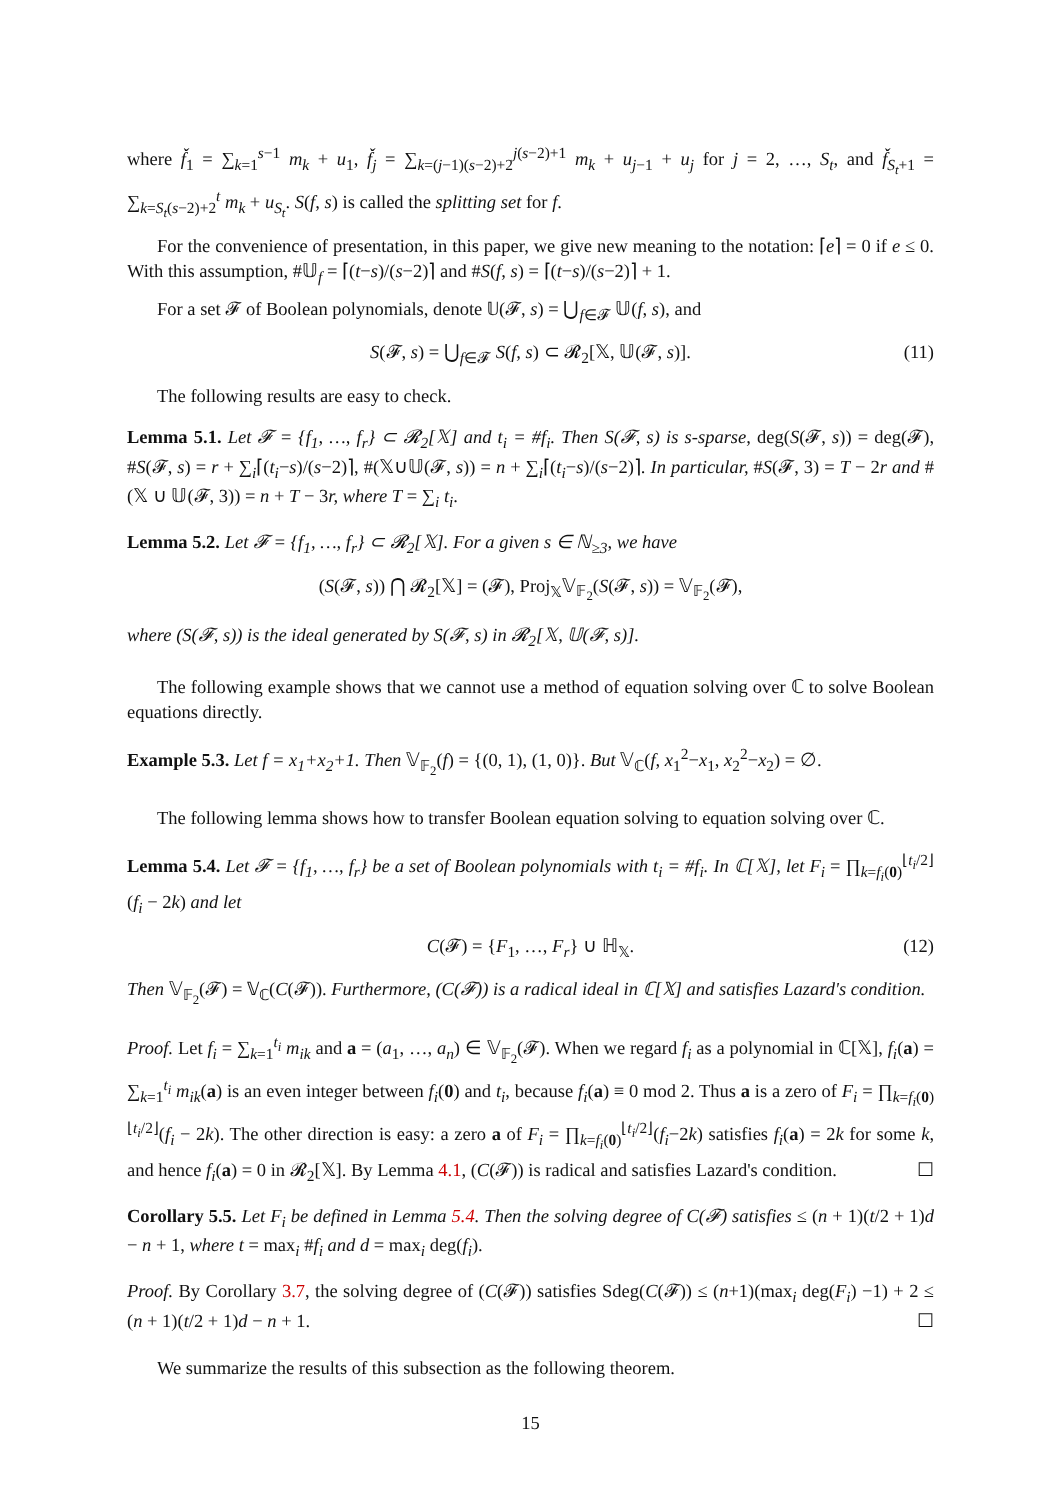where f̌<sub>1</sub> = ∑<sub>k=1</sub><sup>s−1</sup> m<sub>k</sub> + u<sub>1</sub>, f̌<sub>j</sub> = ∑<sub>k=(j−1)(s−2)+2</sub><sup>j(s−2)+1</sup> m<sub>k</sub> + u<sub>j−1</sub> + u<sub>j</sub> for j = 2, …, S<sub>t</sub>, and f̌<sub>S<sub>t</sub>+1</sub> = ∑<sub>k=S<sub>t</sub>(s−2)+2</sub><sup>t</sup> m<sub>k</sub> + u<sub>S<sub>t</sub></sub>. S(f, s) is called the splitting set for f.
For the convenience of presentation, in this paper, we give new meaning to the notation: ⌈e⌉ = 0 if e ≤ 0. With this assumption, #𝕌<sub>f</sub> = ⌈(t−s)/(s−2)⌉ and #S(f, s) = ⌈(t−s)/(s−2)⌉ + 1.
For a set 𝓕 of Boolean polynomials, denote 𝕌(𝓕, s) = ⋃<sub>f∈𝓕</sub> 𝕌(f, s), and
S(𝓕, s) = ⋃<sub>f∈𝓕</sub> S(f, s) ⊂ 𝓡<sub>2</sub>[𝕏, 𝕌(𝓕, s)]. (11)
The following results are easy to check.
Lemma 5.1. Let 𝓕 = {f<sub>1</sub>, …, f<sub>r</sub>} ⊂ 𝓡<sub>2</sub>[𝕏] and t<sub>i</sub> = #f<sub>i</sub>. Then S(𝓕, s) is s-sparse, deg(S(𝓕, s)) = deg(𝓕), #S(𝓕, s) = r + ∑<sub>i</sub>⌈(t<sub>i</sub>−s)/(s−2)⌉, #(𝕏∪𝕌(𝓕, s)) = n + ∑<sub>i</sub>⌈(t<sub>i</sub>−s)/(s−2)⌉. In particular, #S(𝓕, 3) = T − 2r and #(𝕏 ∪ 𝕌(𝓕, 3)) = n + T − 3r, where T = ∑<sub>i</sub> t<sub>i</sub>.
Lemma 5.2. Let 𝓕 = {f<sub>1</sub>, …, f<sub>r</sub>} ⊂ 𝓡<sub>2</sub>[𝕏]. For a given s ∈ ℕ<sub>≥3</sub>, we have
(S(𝓕, s)) ⋂ 𝓡<sub>2</sub>[𝕏] = (𝓕), Proj<sub>𝕏</sub>𝕍<sub>𝔽<sub>2</sub></sub>(S(𝓕, s)) = 𝕍<sub>𝔽<sub>2</sub></sub>(𝓕),
where (S(𝓕, s)) is the ideal generated by S(𝓕, s) in 𝓡<sub>2</sub>[𝕏, 𝕌(𝓕, s)].
The following example shows that we cannot use a method of equation solving over ℂ to solve Boolean equations directly.
Example 5.3. Let f = x<sub>1</sub>+x<sub>2</sub>+1. Then 𝕍<sub>𝔽<sub>2</sub></sub>(f) = {(0, 1), (1, 0)}. But 𝕍<sub>ℂ</sub>(f, x<sub>1</sub><sup>2</sup>−x<sub>1</sub>, x<sub>2</sub><sup>2</sup>−x<sub>2</sub>) = ∅.
The following lemma shows how to transfer Boolean equation solving to equation solving over ℂ.
Lemma 5.4. Let 𝓕 = {f<sub>1</sub>, …, f<sub>r</sub>} be a set of Boolean polynomials with t<sub>i</sub> = #f<sub>i</sub>. In ℂ[𝕏], let F<sub>i</sub> = ∏<sub>k=f<sub>i</sub>(0)</sub><sup>⌊t<sub>i</sub>/2⌋</sup>(f<sub>i</sub> − 2k) and let
C(𝓕) = {F<sub>1</sub>, …, F<sub>r</sub>} ∪ ℍ<sub>𝕏</sub>. (12)
Then 𝕍<sub>𝔽<sub>2</sub></sub>(𝓕) = 𝕍<sub>ℂ</sub>(C(𝓕)). Furthermore, (C(𝓕)) is a radical ideal in ℂ[𝕏] and satisfies Lazard's condition.
Proof. Let f<sub>i</sub> = ∑<sub>k=1</sub><sup>t<sub>i</sub></sup> m<sub>ik</sub> and a = (a<sub>1</sub>, …, a<sub>n</sub>) ∈ 𝕍<sub>𝔽<sub>2</sub></sub>(𝓕). When we regard f<sub>i</sub> as a polynomial in ℂ[𝕏], f<sub>i</sub>(a) = ∑<sub>k=1</sub><sup>t<sub>i</sub></sup> m<sub>ik</sub>(a) is an even integer between f<sub>i</sub>(0) and t<sub>i</sub>, because f<sub>i</sub>(a) ≡ 0 mod 2. Thus a is a zero of F<sub>i</sub> = ∏<sub>k=f<sub>i</sub>(0)</sub><sup>⌊t<sub>i</sub>/2⌋</sup>(f<sub>i</sub> − 2k). The other direction is easy: a zero a of F<sub>i</sub> = ∏<sub>k=f<sub>i</sub>(0)</sub><sup>⌊t<sub>i</sub>/2⌋</sup>(f<sub>i</sub>−2k) satisfies f<sub>i</sub>(a) = 2k for some k, and hence f<sub>i</sub>(a) = 0 in 𝓡<sub>2</sub>[𝕏]. By Lemma 4.1, (C(𝓕)) is radical and satisfies Lazard's condition. ☐
Corollary 5.5. Let F<sub>i</sub> be defined in Lemma 5.4. Then the solving degree of C(𝓕) satisfies ≤ (n + 1)(t/2 + 1)d − n + 1, where t = max<sub>i</sub> #f<sub>i</sub> and d = max<sub>i</sub> deg(f<sub>i</sub>).
Proof. By Corollary 3.7, the solving degree of (C(𝓕)) satisfies Sdeg(C(𝓕)) ≤ (n+1)(max<sub>i</sub> deg(F<sub>i</sub>) −1) + 2 ≤ (n + 1)(t/2 + 1)d − n + 1. ☐
We summarize the results of this subsection as the following theorem.
15